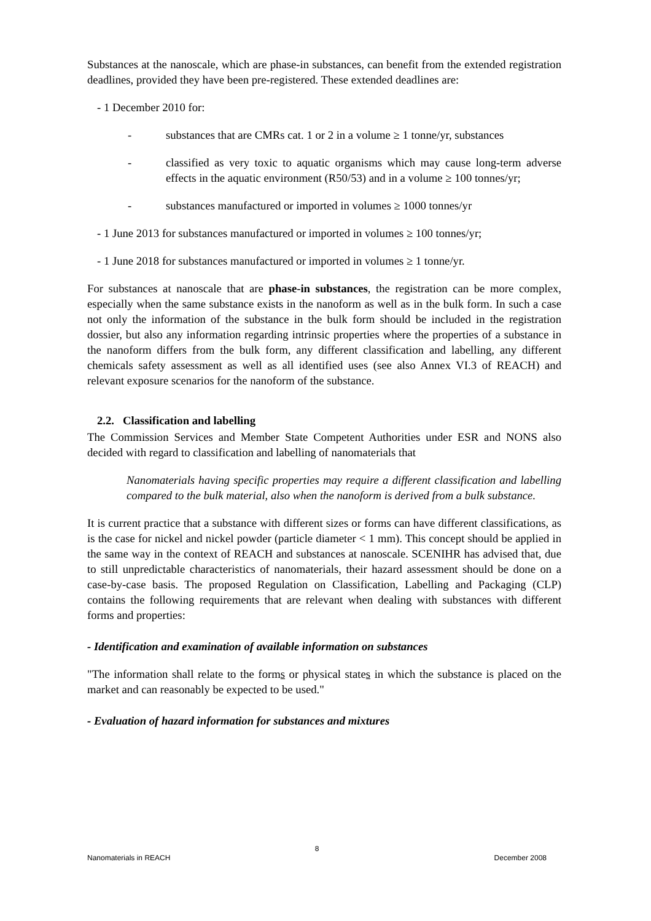Substances at the nanoscale, which are phase-in substances, can benefit from the extended registration deadlines, provided they have been pre-registered. These extended deadlines are:
- 1 December 2010 for:
- substances that are CMRs cat. 1 or 2 in a volume ≥ 1 tonne/yr, substances
- classified as very toxic to aquatic organisms which may cause long-term adverse effects in the aquatic environment (R50/53) and in a volume ≥ 100 tonnes/yr;
- substances manufactured or imported in volumes ≥ 1000 tonnes/yr
- 1 June 2013 for substances manufactured or imported in volumes ≥ 100 tonnes/yr;
- 1 June 2018 for substances manufactured or imported in volumes ≥ 1 tonne/yr.
For substances at nanoscale that are phase-in substances, the registration can be more complex, especially when the same substance exists in the nanoform as well as in the bulk form. In such a case not only the information of the substance in the bulk form should be included in the registration dossier, but also any information regarding intrinsic properties where the properties of a substance in the nanoform differs from the bulk form, any different classification and labelling, any different chemicals safety assessment as well as all identified uses (see also Annex VI.3 of REACH) and relevant exposure scenarios for the nanoform of the substance.
2.2. Classification and labelling
The Commission Services and Member State Competent Authorities under ESR and NONS also decided with regard to classification and labelling of nanomaterials that
Nanomaterials having specific properties may require a different classification and labelling compared to the bulk material, also when the nanoform is derived from a bulk substance.
It is current practice that a substance with different sizes or forms can have different classifications, as is the case for nickel and nickel powder (particle diameter < 1 mm). This concept should be applied in the same way in the context of REACH and substances at nanoscale. SCENIHR has advised that, due to still unpredictable characteristics of nanomaterials, their hazard assessment should be done on a case-by-case basis. The proposed Regulation on Classification, Labelling and Packaging (CLP) contains the following requirements that are relevant when dealing with substances with different forms and properties:
- Identification and examination of available information on substances
"The information shall relate to the forms or physical states in which the substance is placed on the market and can reasonably be expected to be used."
- Evaluation of hazard information for substances and mixtures
8
Nanomaterials in REACH December 2008